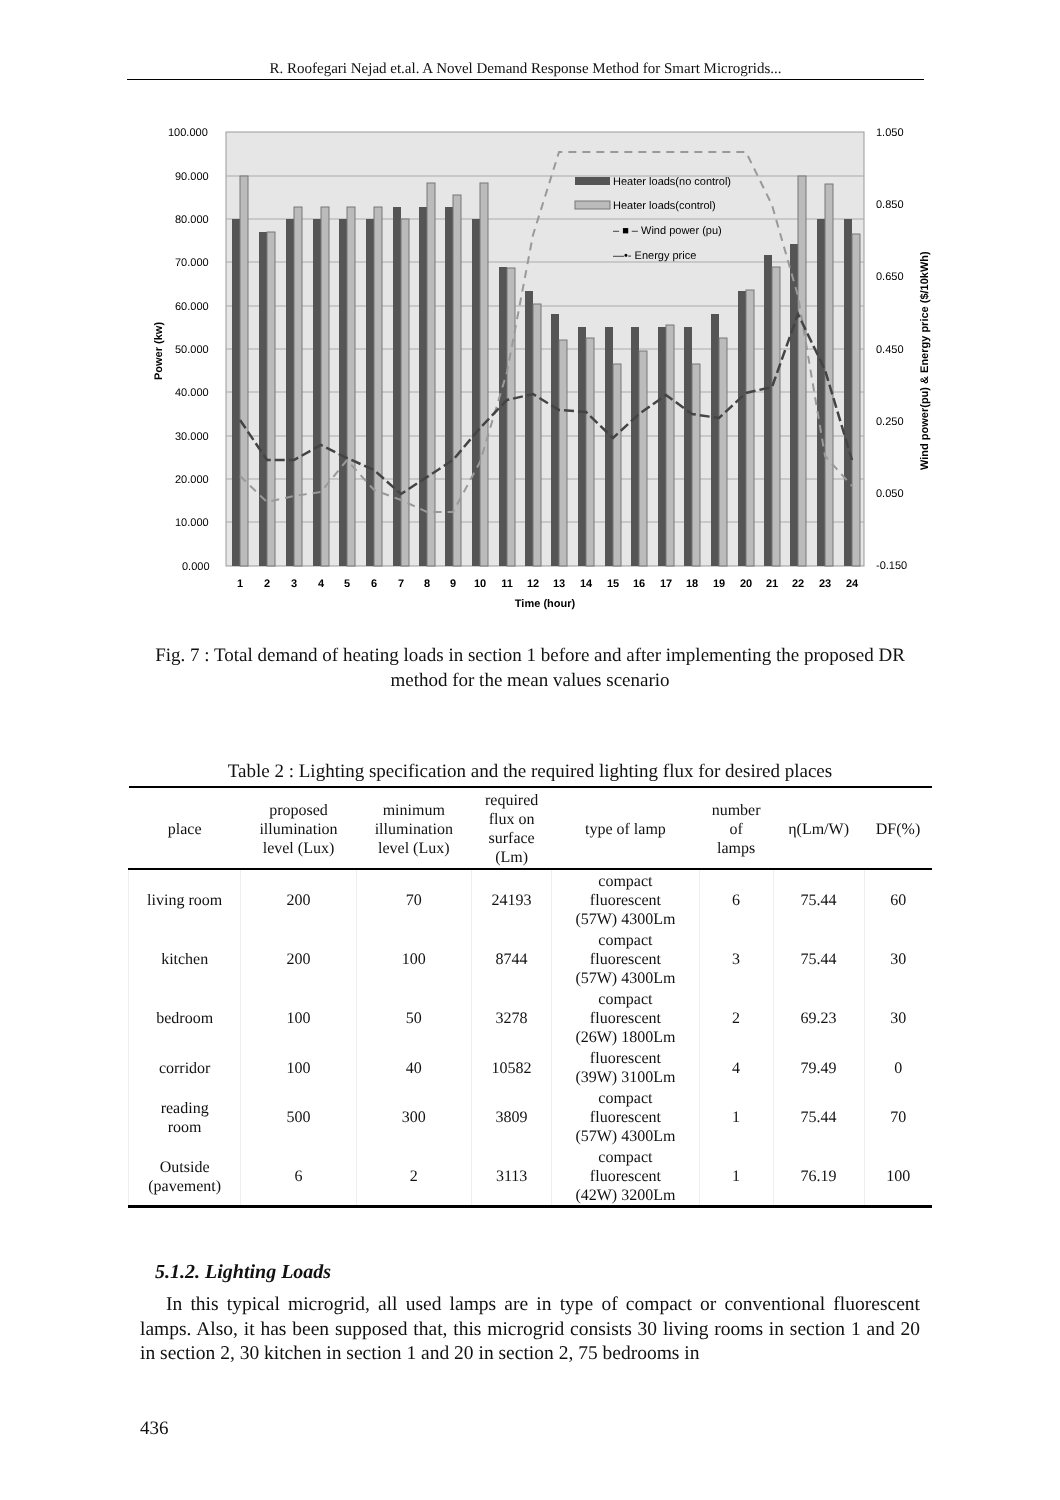R. Roofegari Nejad et.al. A Novel Demand Response Method for Smart Microgrids...
100.000
90.000
80.000
70.000
60.000
50.000
40.000
30.000
20.000
10.000
0.000
1.050
0.850
0.650
0.450
0.250
0.050
-0.150
Power (kw)
Wind power(pu) & Energy price ($/10kWh)
Heater loads(no control)
Heater loads(control)
– ■ – Wind power (pu)
—•- Energy price
1
2
3
4
5
6
7
8
9
10
11
12
13
14
15
16
17
18
19
20
21
22
23
24
Time (hour)
Fig. 7 : Total demand of heating loads in section 1 before and after implementing the proposed DR method for the mean values scenario
Table 2 : Lighting specification and the required lighting flux for desired places
| place | proposed illumination level (Lux) | minimum illumination level (Lux) | required flux on surface (Lm) | type of lamp | number of lamps | η(Lm/W) | DF(%) |
| --- | --- | --- | --- | --- | --- | --- | --- |
| living room | 200 | 70 | 24193 | compact fluorescent (57W) 4300Lm | 6 | 75.44 | 60 |
| kitchen | 200 | 100 | 8744 | compact fluorescent (57W) 4300Lm | 3 | 75.44 | 30 |
| bedroom | 100 | 50 | 3278 | compact fluorescent (26W) 1800Lm | 2 | 69.23 | 30 |
| corridor | 100 | 40 | 10582 | fluorescent (39W) 3100Lm | 4 | 79.49 | 0 |
| reading room | 500 | 300 | 3809 | compact fluorescent (57W) 4300Lm | 1 | 75.44 | 70 |
| Outside (pavement) | 6 | 2 | 3113 | compact fluorescent (42W) 3200Lm | 1 | 76.19 | 100 |
5.1.2. Lighting Loads
In this typical microgrid, all used lamps are in type of compact or conventional fluorescent lamps. Also, it has been supposed that, this microgrid consists 30 living rooms in section 1 and 20 in section 2, 30 kitchen in section 1 and 20 in section 2, 75 bedrooms in
436